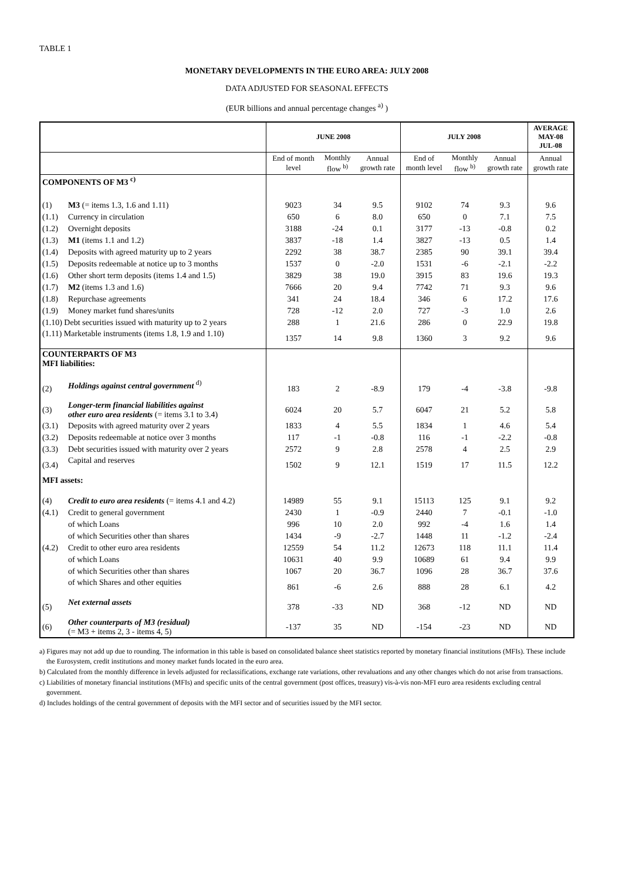TABLE 1
MONETARY DEVELOPMENTS IN THE EURO AREA: JULY 2008
DATA ADJUSTED FOR SEASONAL EFFECTS
(EUR billions and annual percentage changes <sup>a)</sup> )
| | | JUNE 2008 | | | JULY 2008 | | | AVERAGE MAY-08 JUL-08 |
| --- | --- | --- | --- | --- | --- | --- | --- | --- |
| | | End of month level | Monthly flow <sup>b)</sup> | Annual growth rate | End of month level | Monthly flow <sup>b)</sup> | Annual growth rate | Annual growth rate |
| COMPONENTS OF M3 <sup>c)</sup> | | | | | | | | |
| (1) | M3 (= items 1.3, 1.6 and 1.11) | 9023 | 34 | 9.5 | 9102 | 74 | 9.3 | 9.6 |
| (1.1) | Currency in circulation | 650 | 6 | 8.0 | 650 | 0 | 7.1 | 7.5 |
| (1.2) | Overnight deposits | 3188 | -24 | 0.1 | 3177 | -13 | -0.8 | 0.2 |
| (1.3) | M1 (items 1.1 and 1.2) | 3837 | -18 | 1.4 | 3827 | -13 | 0.5 | 1.4 |
| (1.4) | Deposits with agreed maturity up to 2 years | 2292 | 38 | 38.7 | 2385 | 90 | 39.1 | 39.4 |
| (1.5) | Deposits redeemable at notice up to 3 months | 1537 | 0 | -2.0 | 1531 | -6 | -2.1 | -2.2 |
| (1.6) | Other short term deposits (items 1.4 and 1.5) | 3829 | 38 | 19.0 | 3915 | 83 | 19.6 | 19.3 |
| (1.7) | M2 (items 1.3 and 1.6) | 7666 | 20 | 9.4 | 7742 | 71 | 9.3 | 9.6 |
| (1.8) | Repurchase agreements | 341 | 24 | 18.4 | 346 | 6 | 17.2 | 17.6 |
| (1.9) | Money market fund shares/units | 728 | -12 | 2.0 | 727 | -3 | 1.0 | 2.6 |
| (1.10) Debt securities issued with maturity up to 2 years | | 288 | 1 | 21.6 | 286 | 0 | 22.9 | 19.8 |
| (1.11) Marketable instruments (items 1.8, 1.9 and 1.10) | | 1357 | 14 | 9.8 | 1360 | 3 | 9.2 | 9.6 |
| COUNTERPARTS OF M3 MFI liabilities: | | | | | | | | |
| (2) | Holdings against central government <sup>d)</sup> | 183 | 2 | -8.9 | 179 | -4 | -3.8 | -9.8 |
| (3) | Longer-term financial liabilities against other euro area residents (= items 3.1 to 3.4) | 6024 | 20 | 5.7 | 6047 | 21 | 5.2 | 5.8 |
| (3.1) | Deposits with agreed maturity over 2 years | 1833 | 4 | 5.5 | 1834 | 1 | 4.6 | 5.4 |
| (3.2) | Deposits redeemable at notice over 3 months | 117 | -1 | -0.8 | 116 | -1 | -2.2 | -0.8 |
| (3.3) | Debt securities issued with maturity over 2 years | 2572 | 9 | 2.8 | 2578 | 4 | 2.5 | 2.9 |
| (3.4) | Capital and reserves | 1502 | 9 | 12.1 | 1519 | 17 | 11.5 | 12.2 |
| MFI assets: | | | | | | | | |
| (4) | Credit to euro area residents (= items 4.1 and 4.2) | 14989 | 55 | 9.1 | 15113 | 125 | 9.1 | 9.2 |
| (4.1) | Credit to general government | 2430 | 1 | -0.9 | 2440 | 7 | -0.1 | -1.0 |
| | of which Loans | 996 | 10 | 2.0 | 992 | -4 | 1.6 | 1.4 |
| | of which Securities other than shares | 1434 | -9 | -2.7 | 1448 | 11 | -1.2 | -2.4 |
| (4.2) | Credit to other euro area residents | 12559 | 54 | 11.2 | 12673 | 118 | 11.1 | 11.4 |
| | of which Loans | 10631 | 40 | 9.9 | 10689 | 61 | 9.4 | 9.9 |
| | of which Securities other than shares | 1067 | 20 | 36.7 | 1096 | 28 | 36.7 | 37.6 |
| | of which Shares and other equities | 861 | -6 | 2.6 | 888 | 28 | 6.1 | 4.2 |
| (5) | Net external assets | 378 | -33 | ND | 368 | -12 | ND | ND |
| (6) | Other counterparts of M3 (residual) (= M3 + items 2, 3 - items 4, 5) | -137 | 35 | ND | -154 | -23 | ND | ND |
a) Figures may not add up due to rounding. The information in this table is based on consolidated balance sheet statistics reported by monetary financial institutions (MFIs). These include the Eurosystem, credit institutions and money market funds located in the euro area.
b) Calculated from the monthly difference in levels adjusted for reclassifications, exchange rate variations, other revaluations and any other changes which do not arise from transactions.
c) Liabilities of monetary financial institutions (MFIs) and specific units of the central government (post offices, treasury) vis-à-vis non-MFI euro area residents excluding central government.
d) Includes holdings of the central government of deposits with the MFI sector and of securities issued by the MFI sector.